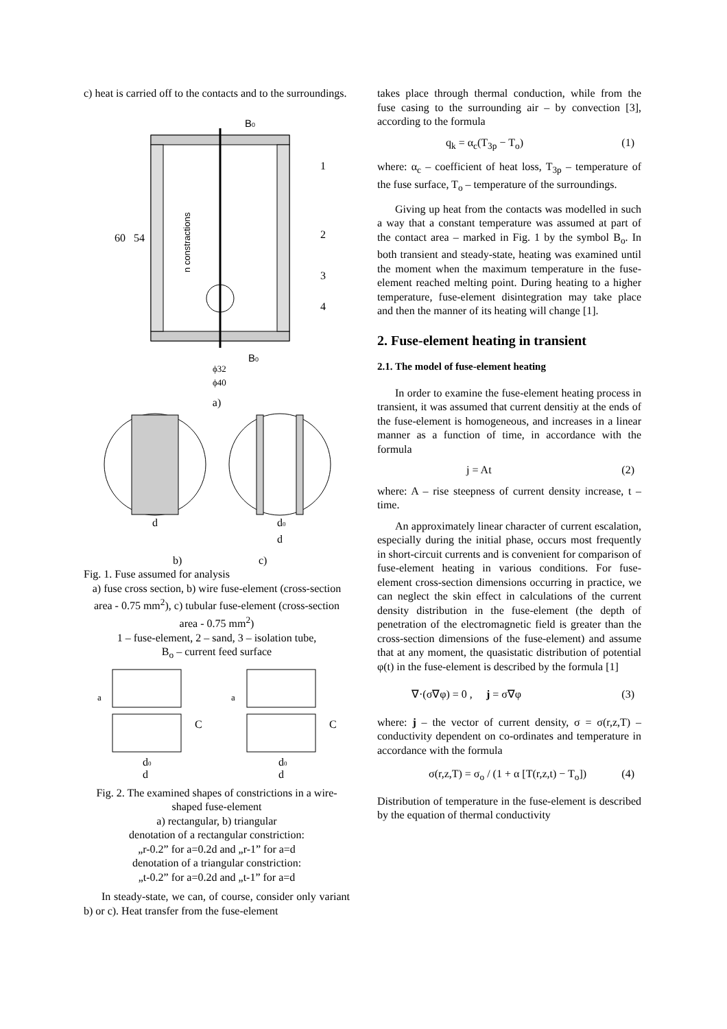c) heat is carried off to the contacts and to the surroundings.
B0
B0
1
2
3
4
60
54
n constractions
ϕ32
ϕ40
a)
d
d0
d
b)
c)
Fig. 1. Fuse assumed for analysis
a) fuse cross section, b) wire fuse-element (cross-section area - 0.75 mm<sup>2</sup>), c) tubular fuse-element (cross-section area - 0.75 mm<sup>2</sup>)
1 – fuse-element, 2 – sand, 3 – isolation tube,
B<sub>o</sub> – current feed surface
a
a
C
C
d0
d
d0
d
Fig. 2. The examined shapes of constrictions in a wire-shaped fuse-element
a) rectangular, b) triangular
denotation of a rectangular constriction:
„r-0.2” for a=0.2d and „r-1” for a=d
denotation of a triangular constriction:
„t-0.2” for a=0.2d and „t-1” for a=d
In steady-state, we can, of course, consider only variant b) or c). Heat transfer from the fuse-element
takes place through thermal conduction, while from the fuse casing to the surrounding air – by convection [3], according to the formula
q<sub>k</sub> = α<sub>c</sub>(T<sub>3p</sub> − T<sub>o</sub>) (1)
where: α<sub>c</sub> – coefficient of heat loss, T<sub>3p</sub> – temperature of the fuse surface, T<sub>o</sub> – temperature of the surroundings.
Giving up heat from the contacts was modelled in such a way that a constant temperature was assumed at part of the contact area – marked in Fig. 1 by the symbol B<sub>o</sub>. In both transient and steady-state, heating was examined until the moment when the maximum temperature in the fuse-element reached melting point. During heating to a higher temperature, fuse-element disintegration may take place and then the manner of its heating will change [1].
2. Fuse-element heating in transient
2.1. The model of fuse-element heating
In order to examine the fuse-element heating process in transient, it was assumed that current densitiy at the ends of the fuse-element is homogeneous, and increases in a linear manner as a function of time, in accordance with the formula
j = At (2)
where: A – rise steepness of current density increase, t – time.
An approximately linear character of current escalation, especially during the initial phase, occurs most frequently in short-circuit currents and is convenient for comparison of fuse-element heating in various conditions. For fuse-element cross-section dimensions occurring in practice, we can neglect the skin effect in calculations of the current density distribution in the fuse-element (the depth of penetration of the electromagnetic field is greater than the cross-section dimensions of the fuse-element) and assume that at any moment, the quasistatic distribution of potential φ(t) in the fuse-element is described by the formula [1]
∇·(σ∇φ) = 0 , j = σ∇φ (3)
where: j – the vector of current density, σ = σ(r,z,T) – conductivity dependent on co-ordinates and temperature in accordance with the formula
σ(r,z,T) = σ<sub>o</sub> / (1 + α [T(r,z,t) − T<sub>o</sub>]) (4)
Distribution of temperature in the fuse-element is described by the equation of thermal conductivity